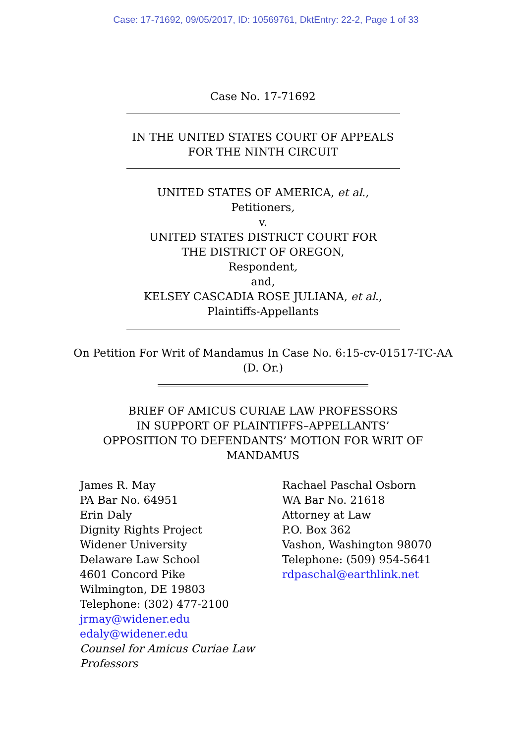Case: 17-71692, 09/05/2017, ID: 10569761, DktEntry: 22-2, Page 1 of 33
Case No. 17-71692
IN THE UNITED STATES COURT OF APPEALS
FOR THE NINTH CIRCUIT
UNITED STATES OF AMERICA, et al.,
Petitioners,
v.
UNITED STATES DISTRICT COURT FOR
THE DISTRICT OF OREGON,
Respondent,
and,
KELSEY CASCADIA ROSE JULIANA, et al.,
Plaintiffs-Appellants
On Petition For Writ of Mandamus In Case No. 6:15-cv-01517-TC-AA
(D. Or.)
BRIEF OF AMICUS CURIAE LAW PROFESSORS
IN SUPPORT OF PLAINTIFFS–APPELLANTS’
OPPOSITION TO DEFENDANTS’ MOTION FOR WRIT OF
MANDAMUS
James R. May
PA Bar No. 64951
Erin Daly
Dignity Rights Project
Widener University
Delaware Law School
4601 Concord Pike
Wilmington, DE 19803
Telephone: (302) 477-2100
jrmay@widener.edu
edaly@widener.edu
Counsel for Amicus Curiae Law Professors
Rachael Paschal Osborn
WA Bar No. 21618
Attorney at Law
P.O. Box 362
Vashon, Washington 98070
Telephone: (509) 954-5641
rdpaschal@earthlink.net